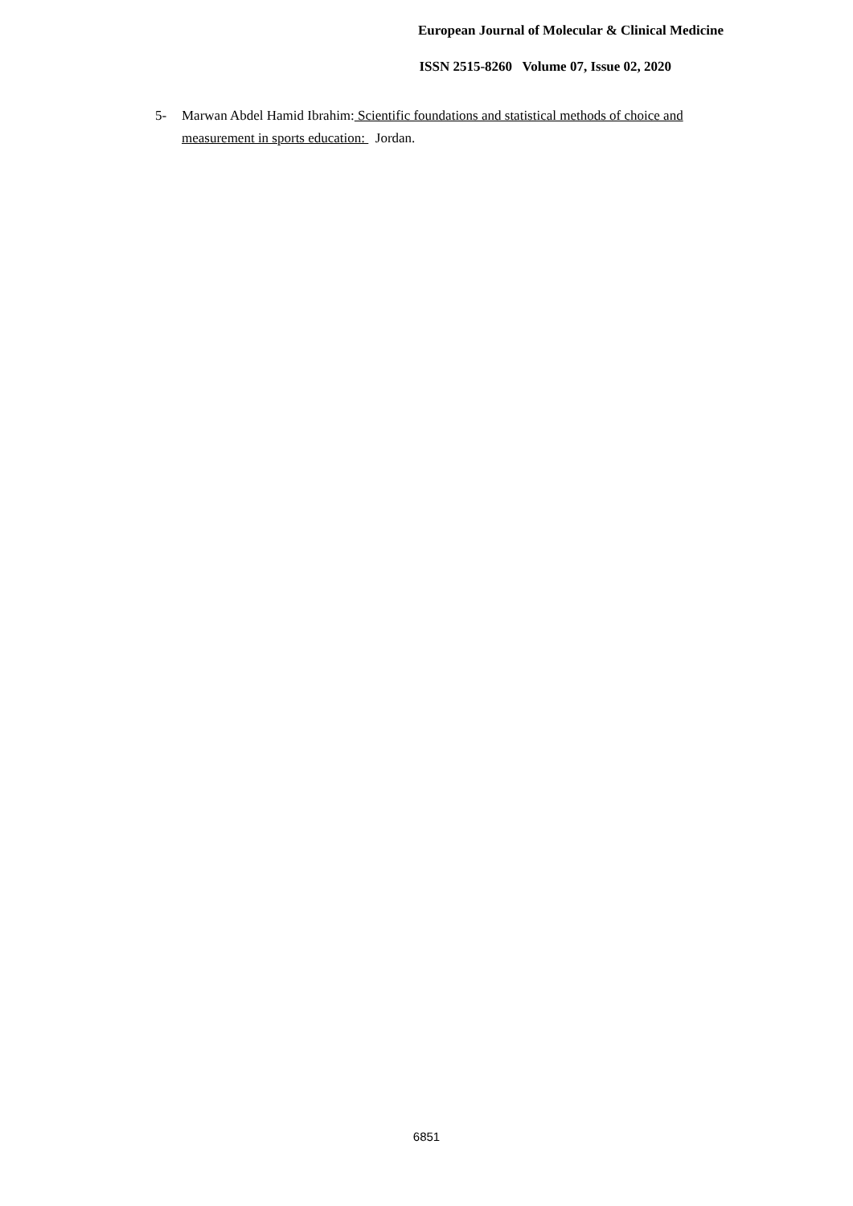European Journal of Molecular & Clinical Medicine
ISSN 2515-8260 Volume 07, Issue 02, 2020
5- Marwan Abdel Hamid Ibrahim: Scientific foundations and statistical methods of choice and measurement in sports education: Jordan.
6851